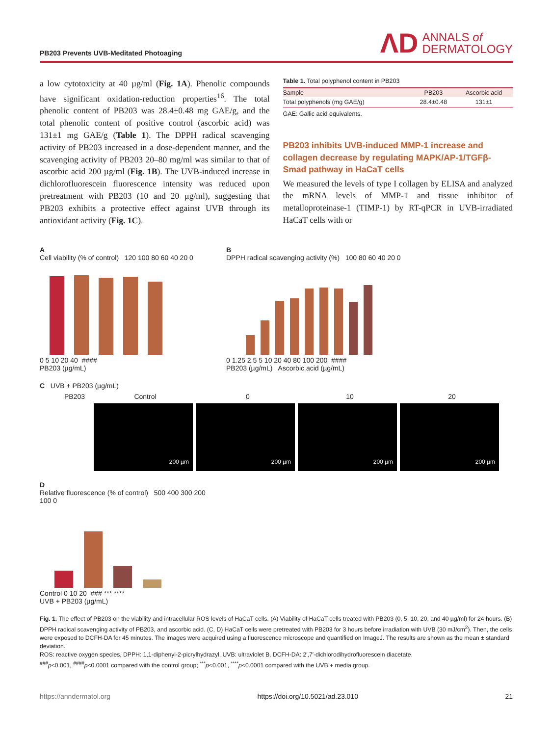PB203 Prevents UVB-Meditated Photoaging
ΛD ANNALS of
DERMATOLOGY
a low cytotoxicity at 40 µg/ml (Fig. 1A). Phenolic compounds have significant oxidation-reduction properties<sup>16</sup>. The total phenolic content of PB203 was 28.4±0.48 mg GAE/g, and the total phenolic content of positive control (ascorbic acid) was 131±1 mg GAE/g (Table 1). The DPPH radical scavenging activity of PB203 increased in a dose-dependent manner, and the scavenging activity of PB203 20–80 mg/ml was similar to that of ascorbic acid 200 µg/ml (Fig. 1B). The UVB-induced increase in dichlorofluorescein fluorescence intensity was reduced upon pretreatment with PB203 (10 and 20 µg/ml), suggesting that PB203 exhibits a protective effect against UVB through its antioxidant activity (Fig. 1C).
Table 1. Total polyphenol content in PB203
| Sample | PB203 | Ascorbic acid |
| --- | --- | --- |
| Total polyphenols (mg GAE/g) | 28.4±0.48 | 131±1 |
GAE: Gallic acid equivalents.
PB203 inhibits UVB-induced MMP-1 increase and collagen decrease by regulating MAPK/AP-1/TGFβ-Smad pathway in HaCaT cells
We measured the levels of type I collagen by ELISA and analyzed the mRNA levels of MMP-1 and tissue inhibitor of metalloproteinase-1 (TIMP-1) by RT-qPCR in UVB-irradiated HaCaT cells with or
A
Cell viability (% of control) 120 100 80 60 40 20 0
0 5 10 20 40 ####
PB203 (µg/mL)
B
DPPH radical scavenging activity (%) 100 80 60 40 20 0
0 1.25 2.5 5 10 20 40 80 100 200 ####
PB203 (µg/mL) Ascorbic acid (µg/mL)
C UVB + PB203 (µg/mL)
PB203 Control 0 10 20
200 µm 200 µm 200 µm 200 µm
D
Relative fluorescence (% of control) 500 400 300 200 100 0
Control 0 10 20 ### *** ****
UVB + PB203 (µg/mL)
Fig. 1. The effect of PB203 on the viability and intracellular ROS levels of HaCaT cells. (A) Viability of HaCaT cells treated with PB203 (0, 5, 10, 20, and 40 µg/ml) for 24 hours. (B) DPPH radical scavenging activity of PB203, and ascorbic acid. (C, D) HaCaT cells were pretreated with PB203 for 3 hours before irradiation with UVB (30 mJ/cm<sup>2</sup>). Then, the cells were exposed to DCFH-DA for 45 minutes. The images were acquired using a fluorescence microscope and quantified on ImageJ. The results are shown as the mean ± standard deviation.
ROS: reactive oxygen species, DPPH: 1,1-diphenyl-2-picrylhydrazyl, UVB: ultraviolet B, DCFH-DA: 2′,7′-dichlorodihydrofluorescein diacetate.
<sup>###</sup> p<0.001, <sup>####</sup>p<0.0001 compared with the control group; <sup>***</sup>p<0.001, <sup>****</sup>p<0.0001 compared with the UVB + media group.
https://anndermatol.org https://doi.org/10.5021/ad.23.010 21